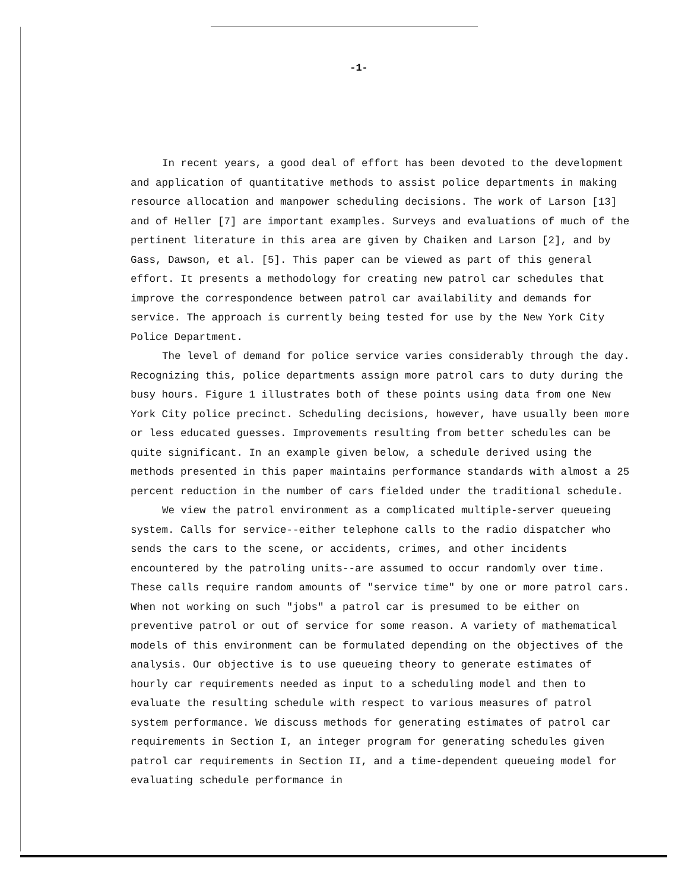-1-
In recent years, a good deal of effort has been devoted to the development and application of quantitative methods to assist police departments in making resource allocation and manpower scheduling decisions. The work of Larson [13] and of Heller [7] are important examples. Surveys and evaluations of much of the pertinent literature in this area are given by Chaiken and Larson [2], and by Gass, Dawson, et al. [5]. This paper can be viewed as part of this general effort. It presents a methodology for creating new patrol car schedules that improve the correspondence between patrol car availability and demands for service. The approach is currently being tested for use by the New York City Police Department.
The level of demand for police service varies considerably through the day. Recognizing this, police departments assign more patrol cars to duty during the busy hours. Figure 1 illustrates both of these points using data from one New York City police precinct. Scheduling decisions, however, have usually been more or less educated guesses. Improvements resulting from better schedules can be quite significant. In an example given below, a schedule derived using the methods presented in this paper maintains performance standards with almost a 25 percent reduction in the number of cars fielded under the traditional schedule.
We view the patrol environment as a complicated multiple-server queueing system. Calls for service--either telephone calls to the radio dispatcher who sends the cars to the scene, or accidents, crimes, and other incidents encountered by the patroling units--are assumed to occur randomly over time. These calls require random amounts of "service time" by one or more patrol cars. When not working on such "jobs" a patrol car is presumed to be either on preventive patrol or out of service for some reason. A variety of mathematical models of this environment can be formulated depending on the objectives of the analysis. Our objective is to use queueing theory to generate estimates of hourly car requirements needed as input to a scheduling model and then to evaluate the resulting schedule with respect to various measures of patrol system performance. We discuss methods for generating estimates of patrol car requirements in Section I, an integer program for generating schedules given patrol car requirements in Section II, and a time-dependent queueing model for evaluating schedule performance in